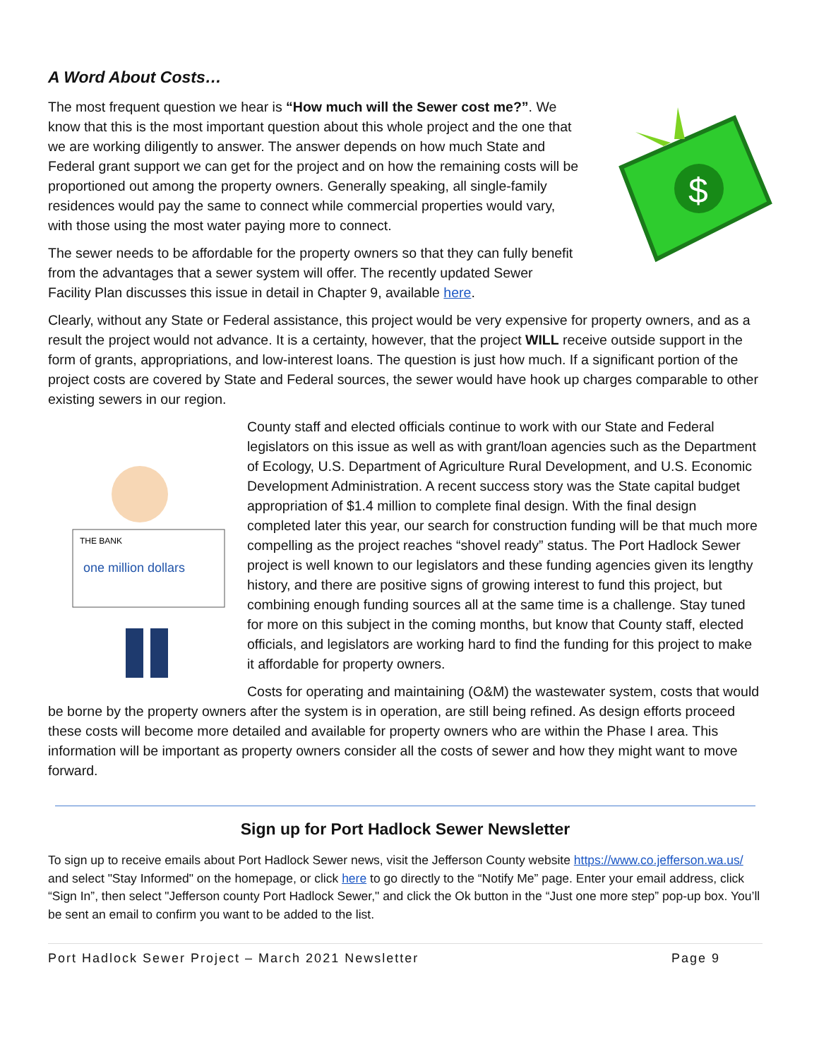A Word About Costs…
$
The most frequent question we hear is “How much will the Sewer cost me?”. We know that this is the most important question about this whole project and the one that we are working diligently to answer. The answer depends on how much State and Federal grant support we can get for the project and on how the remaining costs will be proportioned out among the property owners. Generally speaking, all single-family residences would pay the same to connect while commercial properties would vary, with those using the most water paying more to connect.
The sewer needs to be affordable for the property owners so that they can fully benefit from the advantages that a sewer system will offer. The recently updated Sewer Facility Plan discusses this issue in detail in Chapter 9, available here.
Clearly, without any State or Federal assistance, this project would be very expensive for property owners, and as a result the project would not advance. It is a certainty, however, that the project WILL receive outside support in the form of grants, appropriations, and low-interest loans. The question is just how much. If a significant portion of the project costs are covered by State and Federal sources, the sewer would have hook up charges comparable to other existing sewers in our region.
THE BANK
one million dollars
County staff and elected officials continue to work with our State and Federal legislators on this issue as well as with grant/loan agencies such as the Department of Ecology, U.S. Department of Agriculture Rural Development, and U.S. Economic Development Administration. A recent success story was the State capital budget appropriation of $1.4 million to complete final design. With the final design completed later this year, our search for construction funding will be that much more compelling as the project reaches “shovel ready” status. The Port Hadlock Sewer project is well known to our legislators and these funding agencies given its lengthy history, and there are positive signs of growing interest to fund this project, but combining enough funding sources all at the same time is a challenge. Stay tuned for more on this subject in the coming months, but know that County staff, elected officials, and legislators are working hard to find the funding for this project to make it affordable for property owners.
Costs for operating and maintaining (O&M) the wastewater system, costs that would be borne by the property owners after the system is in operation, are still being refined. As design efforts proceed these costs will become more detailed and available for property owners who are within the Phase I area. This information will be important as property owners consider all the costs of sewer and how they might want to move forward.
Sign up for Port Hadlock Sewer Newsletter
To sign up to receive emails about Port Hadlock Sewer news, visit the Jefferson County website https://www.co.jefferson.wa.us/ and select "Stay Informed" on the homepage, or click here to go directly to the “Notify Me” page. Enter your email address, click “Sign In”, then select "Jefferson county Port Hadlock Sewer," and click the Ok button in the “Just one more step” pop-up box. You’ll be sent an email to confirm you want to be added to the list.
Port Hadlock Sewer Project – March 2021 Newsletter Page 9